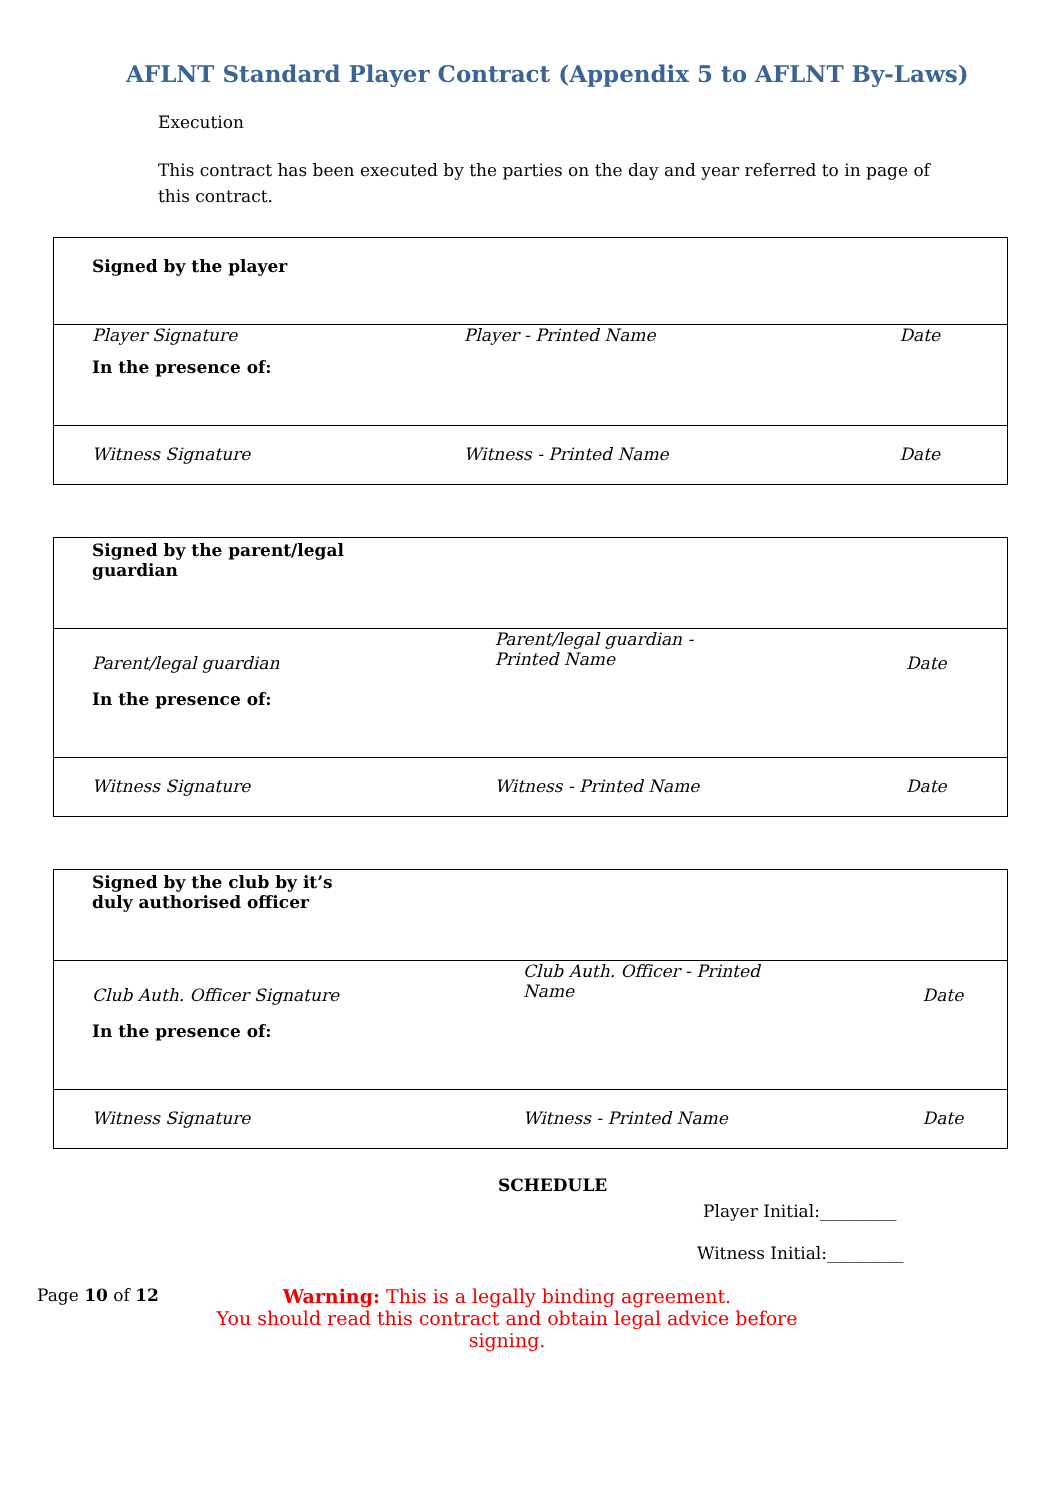AFLNT Standard Player Contract (Appendix 5 to AFLNT By-Laws)
Execution
This contract has been executed by the parties on the day and year referred to in page of this contract.
| Signed by the player | | |
| Player Signature | Player - Printed Name | Date |
| In the presence of: | | |
| Witness Signature | Witness - Printed Name | Date |
| Signed by the parent/legal guardian | | |
| Parent/legal guardian | Parent/legal guardian - Printed Name | Date |
| In the presence of: | | |
| Witness Signature | Witness - Printed Name | Date |
| Signed by the club by it’s duly authorised officer | | |
| Club Auth. Officer Signature | Club Auth. Officer - Printed Name | Date |
| In the presence of: | | |
| Witness Signature | Witness - Printed Name | Date |
SCHEDULE
Player Initial:_________
Witness Initial:_________
Page 10 of 12 Warning: This is a legally binding agreement.
You should read this contract and obtain legal advice before signing.